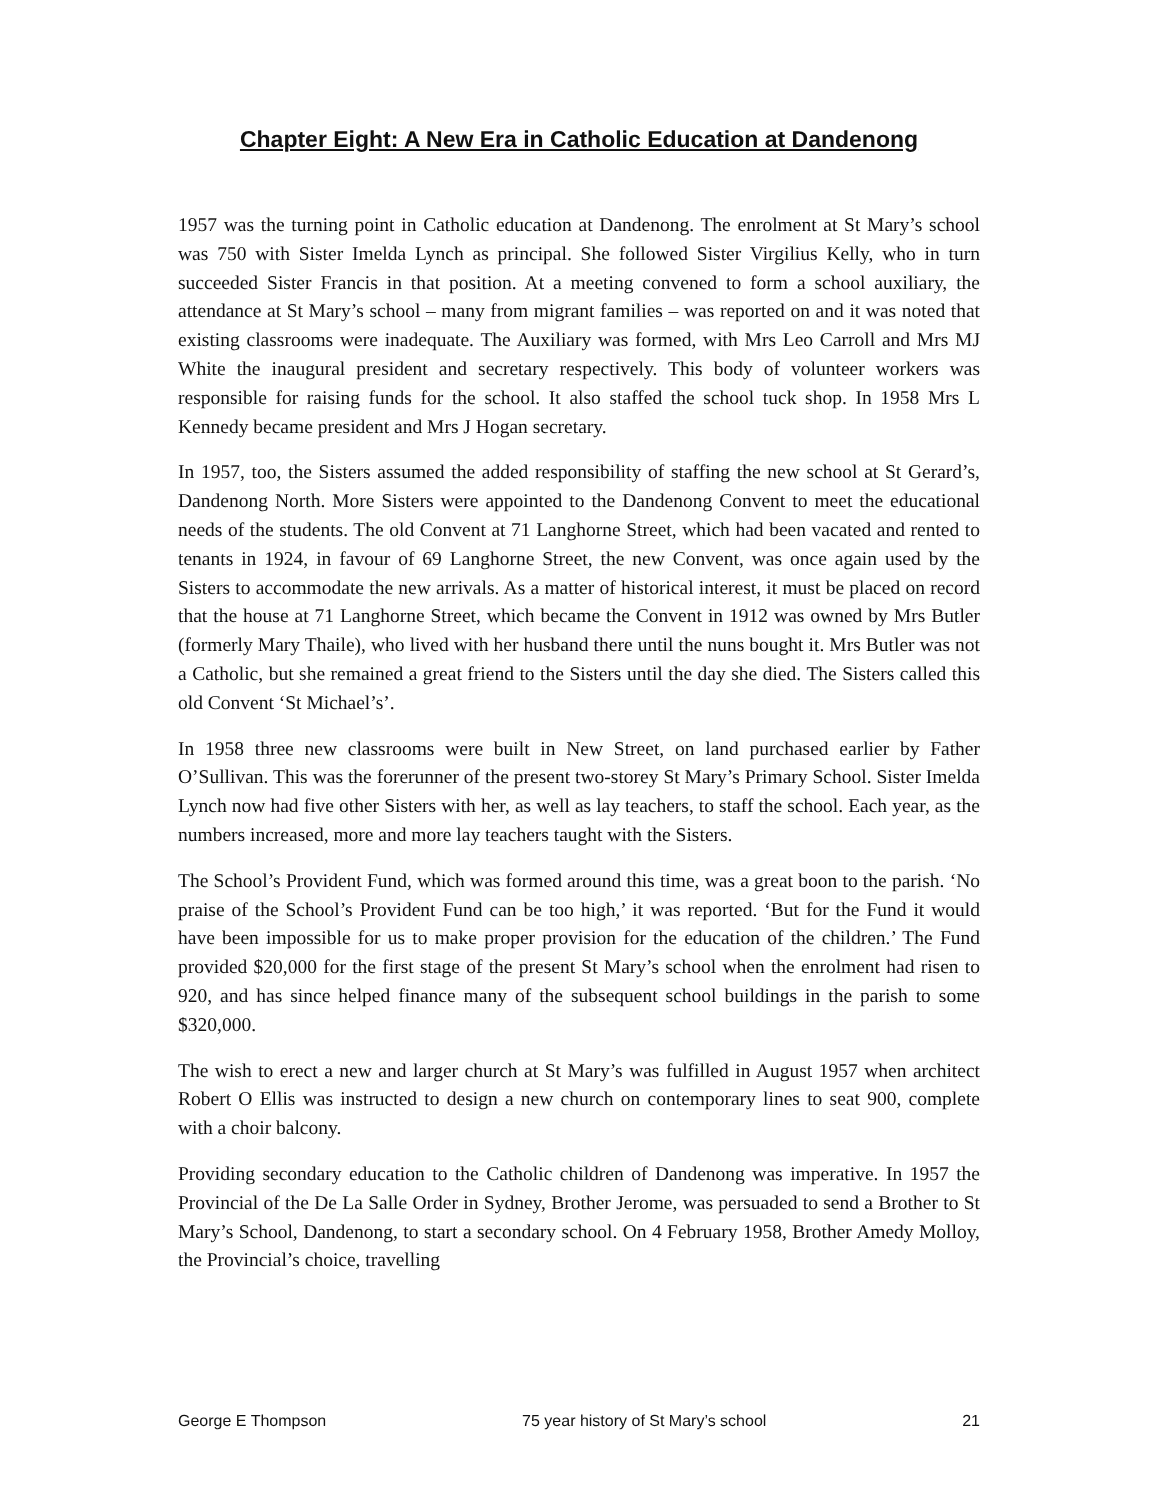Chapter Eight: A New Era in Catholic Education at Dandenong
1957 was the turning point in Catholic education at Dandenong. The enrolment at St Mary’s school was 750 with Sister Imelda Lynch as principal. She followed Sister Virgilius Kelly, who in turn succeeded Sister Francis in that position. At a meeting convened to form a school auxiliary, the attendance at St Mary’s school – many from migrant families – was reported on and it was noted that existing classrooms were inadequate. The Auxiliary was formed, with Mrs Leo Carroll and Mrs MJ White the inaugural president and secretary respectively. This body of volunteer workers was responsible for raising funds for the school. It also staffed the school tuck shop. In 1958 Mrs L Kennedy became president and Mrs J Hogan secretary.
In 1957, too, the Sisters assumed the added responsibility of staffing the new school at St Gerard’s, Dandenong North. More Sisters were appointed to the Dandenong Convent to meet the educational needs of the students. The old Convent at 71 Langhorne Street, which had been vacated and rented to tenants in 1924, in favour of 69 Langhorne Street, the new Convent, was once again used by the Sisters to accommodate the new arrivals. As a matter of historical interest, it must be placed on record that the house at 71 Langhorne Street, which became the Convent in 1912 was owned by Mrs Butler (formerly Mary Thaile), who lived with her husband there until the nuns bought it. Mrs Butler was not a Catholic, but she remained a great friend to the Sisters until the day she died. The Sisters called this old Convent ‘St Michael’s’.
In 1958 three new classrooms were built in New Street, on land purchased earlier by Father O’Sullivan. This was the forerunner of the present two-storey St Mary’s Primary School. Sister Imelda Lynch now had five other Sisters with her, as well as lay teachers, to staff the school. Each year, as the numbers increased, more and more lay teachers taught with the Sisters.
The School’s Provident Fund, which was formed around this time, was a great boon to the parish. ‘No praise of the School’s Provident Fund can be too high,’ it was reported. ‘But for the Fund it would have been impossible for us to make proper provision for the education of the children.’ The Fund provided $20,000 for the first stage of the present St Mary’s school when the enrolment had risen to 920, and has since helped finance many of the subsequent school buildings in the parish to some $320,000.
The wish to erect a new and larger church at St Mary’s was fulfilled in August 1957 when architect Robert O Ellis was instructed to design a new church on contemporary lines to seat 900, complete with a choir balcony.
Providing secondary education to the Catholic children of Dandenong was imperative. In 1957 the Provincial of the De La Salle Order in Sydney, Brother Jerome, was persuaded to send a Brother to St Mary’s School, Dandenong, to start a secondary school. On 4 February 1958, Brother Amedy Molloy, the Provincial’s choice, travelling
George E Thompson 75 year history of St Mary’s school 21